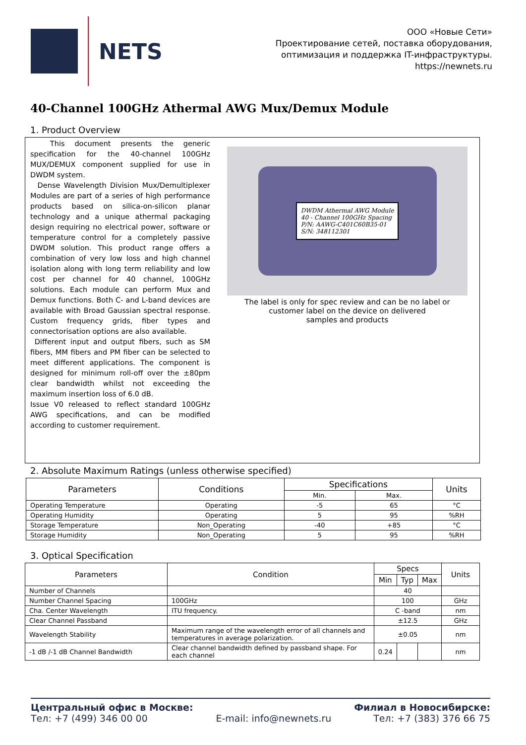NETS
ООО «Новые Сети»
Проектирование сетей, поставка оборудования,
оптимизация и поддержка IT-инфраструктуры.
https://newnets.ru
40-Channel 100GHz Athermal AWG Mux/Demux Module
1. Product Overview
This document presents the generic specification for the 40-channel 100GHz MUX/DEMUX component supplied for use in DWDM system.
Dense Wavelength Division Mux/Demultiplexer Modules are part of a series of high performance products based on silica-on-silicon planar technology and a unique athermal packaging design requiring no electrical power, software or temperature control for a completely passive DWDM solution. This product range offers a combination of very low loss and high channel isolation along with long term reliability and low cost per channel for 40 channel, 100GHz solutions. Each module can perform Mux and Demux functions. Both C- and L-band devices are available with Broad Gaussian spectral response. Custom frequency grids, fiber types and connectorisation options are also available.
Different input and output fibers, such as SM fibers, MM fibers and PM fiber can be selected to meet different applications. The component is designed for minimum roll-off over the ±80pm clear bandwidth whilst not exceeding the maximum insertion loss of 6.0 dB.
Issue V0 released to reflect standard 100GHz AWG specifications, and can be modified according to customer requirement.
DWDM Athermal AWG Module
40 - Channel 100GHz Spacing
P/N: AAWG-C401C60B35-01
S/N: 348112301
The label is only for spec review and can be no label or customer label on the device on delivered
samples and products
2. Absolute Maximum Ratings (unless otherwise specified)
| Parameters | Conditions | Specifications | | Units |
| --- | --- | --- | --- | --- |
| | | Min. | Max. | |
| Operating Temperature | Operating | -5 | 65 | °C |
| Operating Humidity | Operating | 5 | 95 | %RH |
| Storage Temperature | Non_Operating | -40 | +85 | °C |
| Storage Humidity | Non_Operating | 5 | 95 | %RH |
3. Optical Specification
| Parameters | Condition | Specs | | | Units |
| --- | --- | --- | --- | --- | --- |
| | | Min | Typ | Max | |
| Number of Channels | | 40 | | | |
| Number Channel Spacing | 100GHz | 100 | | | GHz |
| Cha. Center Wavelength | ITU frequency. | C -band | | | nm |
| Clear Channel Passband | | ±12.5 | | | GHz |
| Wavelength Stability | Maximum range of the wavelength error of all channels and temperatures in average polarization. | ±0.05 | | | nm |
| -1 dB /-1 dB Channel Bandwidth | Clear channel bandwidth defined by passband shape. For each channel | 0.24 | | | nm |
Центральный офис в Москве:
Тел: +7 (499) 346 00 00
E-mail: info@newnets.ru Филиал в Новосибирске:
Тел: +7 (383) 376 66 75